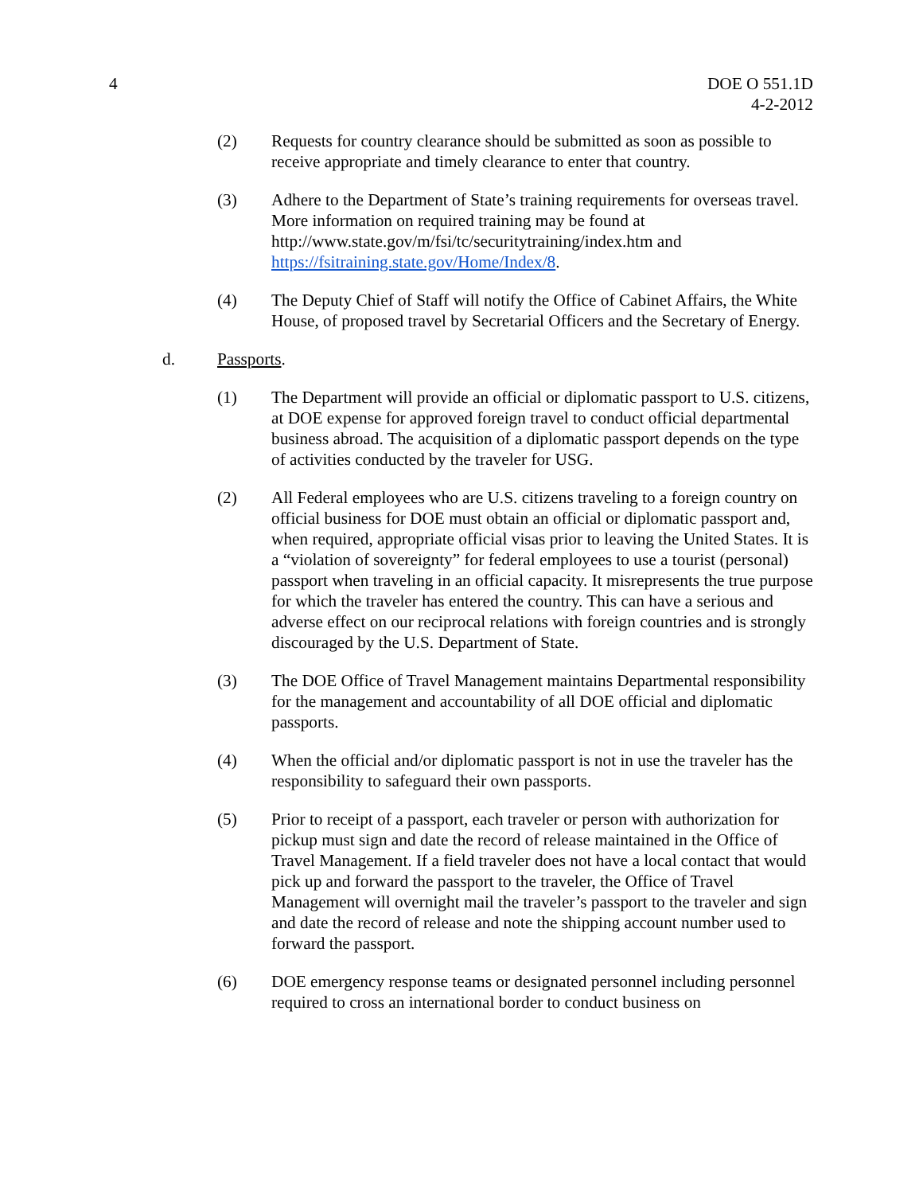4 DOE O 551.1D
4-2-2012
(2) Requests for country clearance should be submitted as soon as possible to receive appropriate and timely clearance to enter that country.
(3) Adhere to the Department of State’s training requirements for overseas travel. More information on required training may be found at http://www.state.gov/m/fsi/tc/securitytraining/index.htm and https://fsitraining.state.gov/Home/Index/8.
(4) The Deputy Chief of Staff will notify the Office of Cabinet Affairs, the White House, of proposed travel by Secretarial Officers and the Secretary of Energy.
d. Passports.
(1) The Department will provide an official or diplomatic passport to U.S. citizens, at DOE expense for approved foreign travel to conduct official departmental business abroad. The acquisition of a diplomatic passport depends on the type of activities conducted by the traveler for USG.
(2) All Federal employees who are U.S. citizens traveling to a foreign country on official business for DOE must obtain an official or diplomatic passport and, when required, appropriate official visas prior to leaving the United States. It is a “violation of sovereignty” for federal employees to use a tourist (personal) passport when traveling in an official capacity. It misrepresents the true purpose for which the traveler has entered the country. This can have a serious and adverse effect on our reciprocal relations with foreign countries and is strongly discouraged by the U.S. Department of State.
(3) The DOE Office of Travel Management maintains Departmental responsibility for the management and accountability of all DOE official and diplomatic passports.
(4) When the official and/or diplomatic passport is not in use the traveler has the responsibility to safeguard their own passports.
(5) Prior to receipt of a passport, each traveler or person with authorization for pickup must sign and date the record of release maintained in the Office of Travel Management. If a field traveler does not have a local contact that would pick up and forward the passport to the traveler, the Office of Travel Management will overnight mail the traveler’s passport to the traveler and sign and date the record of release and note the shipping account number used to forward the passport.
(6) DOE emergency response teams or designated personnel including personnel required to cross an international border to conduct business on